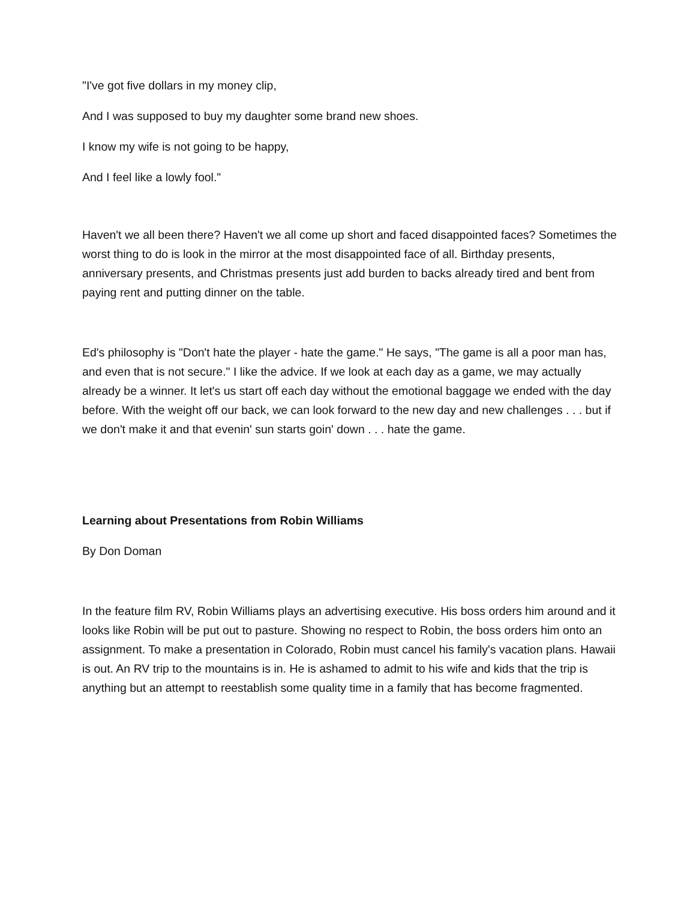"I've got five dollars in my money clip,
And I was supposed to buy my daughter some brand new shoes.
I know my wife is not going to be happy,
And I feel like a lowly fool."
Haven't we all been there? Haven't we all come up short and faced disappointed faces? Sometimes the worst thing to do is look in the mirror at the most disappointed face of all. Birthday presents, anniversary presents, and Christmas presents just add burden to backs already tired and bent from paying rent and putting dinner on the table.
Ed's philosophy is "Don't hate the player - hate the game." He says, "The game is all a poor man has, and even that is not secure." I like the advice. If we look at each day as a game, we may actually already be a winner. It let's us start off each day without the emotional baggage we ended with the day before. With the weight off our back, we can look forward to the new day and new challenges . . . but if we don't make it and that evenin' sun starts goin' down . . . hate the game.
Learning about Presentations from Robin Williams
By Don Doman
In the feature film RV, Robin Williams plays an advertising executive. His boss orders him around and it looks like Robin will be put out to pasture. Showing no respect to Robin, the boss orders him onto an assignment. To make a presentation in Colorado, Robin must cancel his family's vacation plans. Hawaii is out. An RV trip to the mountains is in. He is ashamed to admit to his wife and kids that the trip is anything but an attempt to reestablish some quality time in a family that has become fragmented.